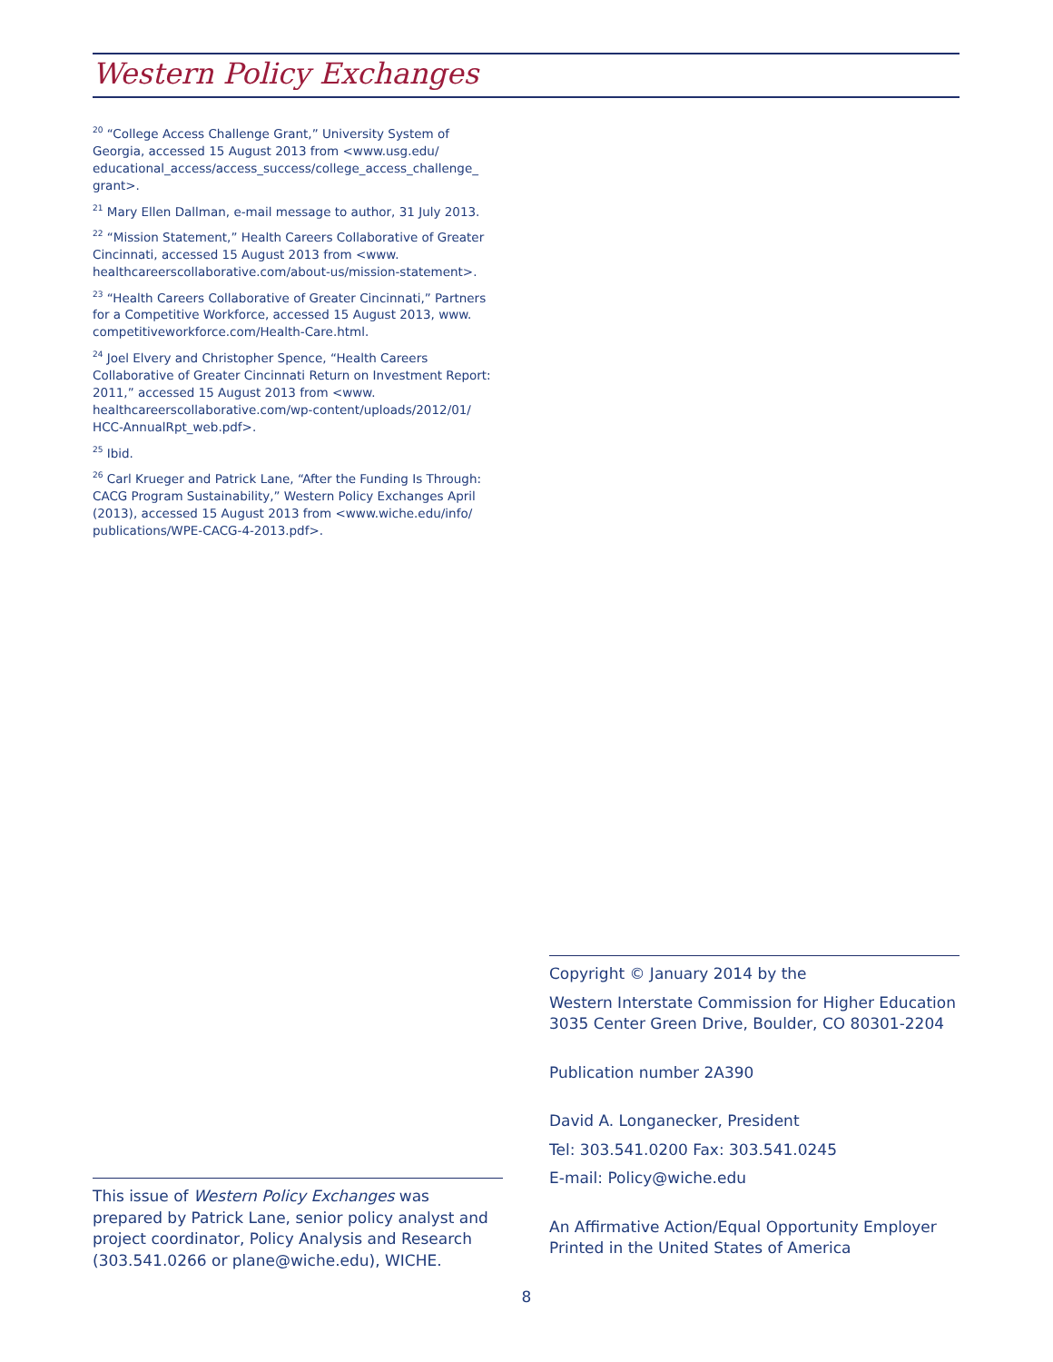Western Policy Exchanges
<sup>20</sup> “College Access Challenge Grant,” University System of Georgia, accessed 15 August 2013 from <www.usg.edu/ educational_access/access_success/college_access_challenge_ grant>.
<sup>21</sup> Mary Ellen Dallman, e-mail message to author, 31 July 2013.
<sup>22</sup> “Mission Statement,” Health Careers Collaborative of Greater Cincinnati, accessed 15 August 2013 from <www. healthcareerscollaborative.com/about-us/mission-statement>.
<sup>23</sup> “Health Careers Collaborative of Greater Cincinnati,” Partners for a Competitive Workforce, accessed 15 August 2013, www. competitiveworkforce.com/Health-Care.html.
<sup>24</sup> Joel Elvery and Christopher Spence, “Health Careers Collaborative of Greater Cincinnati Return on Investment Report: 2011,” accessed 15 August 2013 from <www. healthcareerscollaborative.com/wp-content/uploads/2012/01/ HCC-AnnualRpt_web.pdf>.
<sup>25</sup> Ibid.
<sup>26</sup> Carl Krueger and Patrick Lane, “After the Funding Is Through: CACG Program Sustainability,” Western Policy Exchanges April (2013), accessed 15 August 2013 from <www.wiche.edu/info/ publications/WPE-CACG-4-2013.pdf>.
Copyright © January 2014 by the
Western Interstate Commission for Higher Education
3035 Center Green Drive, Boulder, CO 80301-2204
Publication number 2A390
David A. Longanecker, President
Tel: 303.541.0200 Fax: 303.541.0245
E-mail: Policy@wiche.edu
An Affirmative Action/Equal Opportunity Employer
Printed in the United States of America
This issue of Western Policy Exchanges was prepared by Patrick Lane, senior policy analyst and project coordinator, Policy Analysis and Research (303.541.0266 or plane@wiche.edu), WICHE.
8